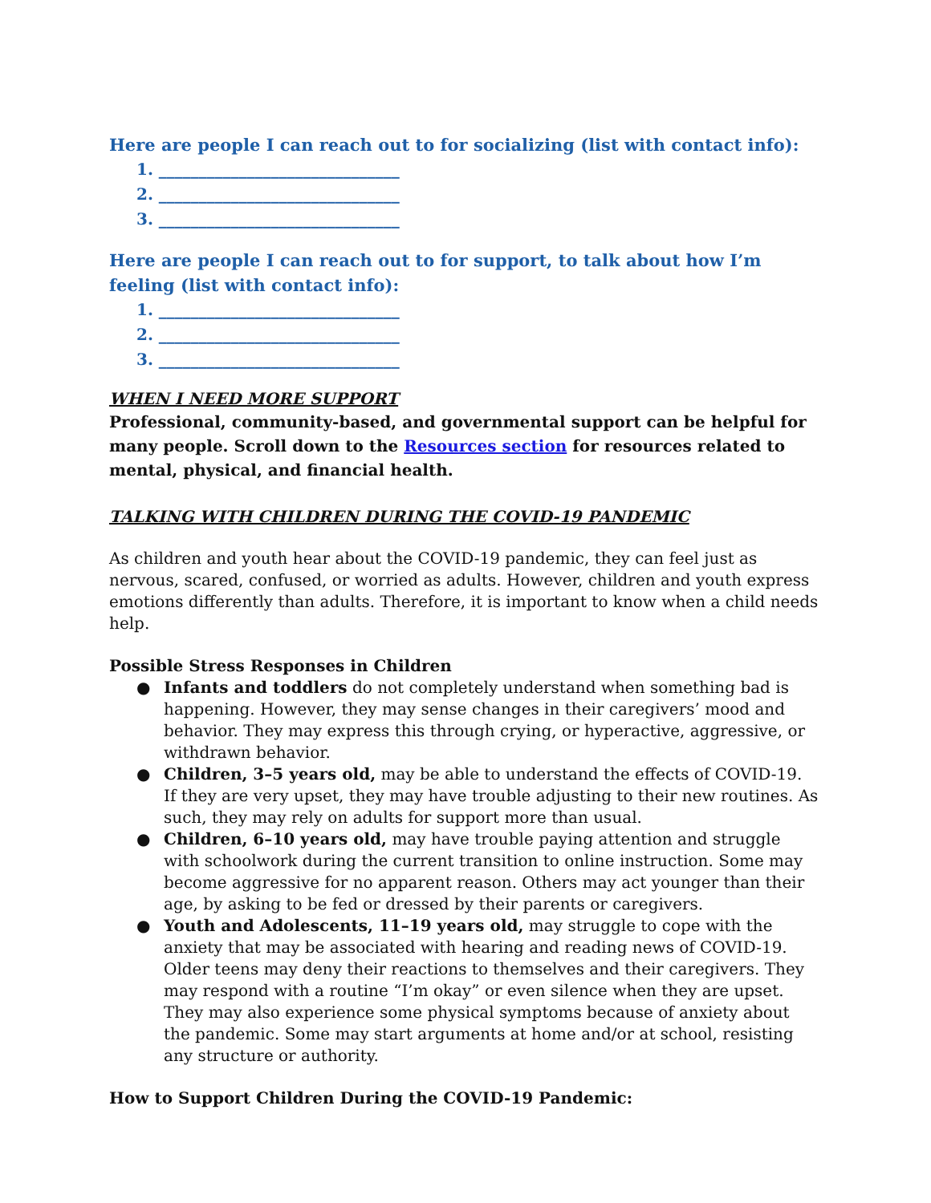Here are people I can reach out to for socializing (list with contact info):
1. ______________________________
2. ______________________________
3. ______________________________
Here are people I can reach out to for support, to talk about how I’m feeling (list with contact info):
1. ______________________________
2. ______________________________
3. ______________________________
WHEN I NEED MORE SUPPORT
Professional, community-based, and governmental support can be helpful for many people. Scroll down to the Resources section for resources related to mental, physical, and financial health.
TALKING WITH CHILDREN DURING THE COVID-19 PANDEMIC
As children and youth hear about the COVID-19 pandemic, they can feel just as nervous, scared, confused, or worried as adults. However, children and youth express emotions differently than adults. Therefore, it is important to know when a child needs help.
Possible Stress Responses in Children
● Infants and toddlers do not completely understand when something bad is happening. However, they may sense changes in their caregivers’ mood and behavior. They may express this through crying, or hyperactive, aggressive, or withdrawn behavior.
● Children, 3–5 years old, may be able to understand the effects of COVID-19. If they are very upset, they may have trouble adjusting to their new routines. As such, they may rely on adults for support more than usual.
● Children, 6–10 years old, may have trouble paying attention and struggle with schoolwork during the current transition to online instruction. Some may become aggressive for no apparent reason. Others may act younger than their age, by asking to be fed or dressed by their parents or caregivers.
● Youth and Adolescents, 11–19 years old, may struggle to cope with the anxiety that may be associated with hearing and reading news of COVID-19. Older teens may deny their reactions to themselves and their caregivers. They may respond with a routine “I’m okay” or even silence when they are upset. They may also experience some physical symptoms because of anxiety about the pandemic. Some may start arguments at home and/or at school, resisting any structure or authority.
How to Support Children During the COVID-19 Pandemic: